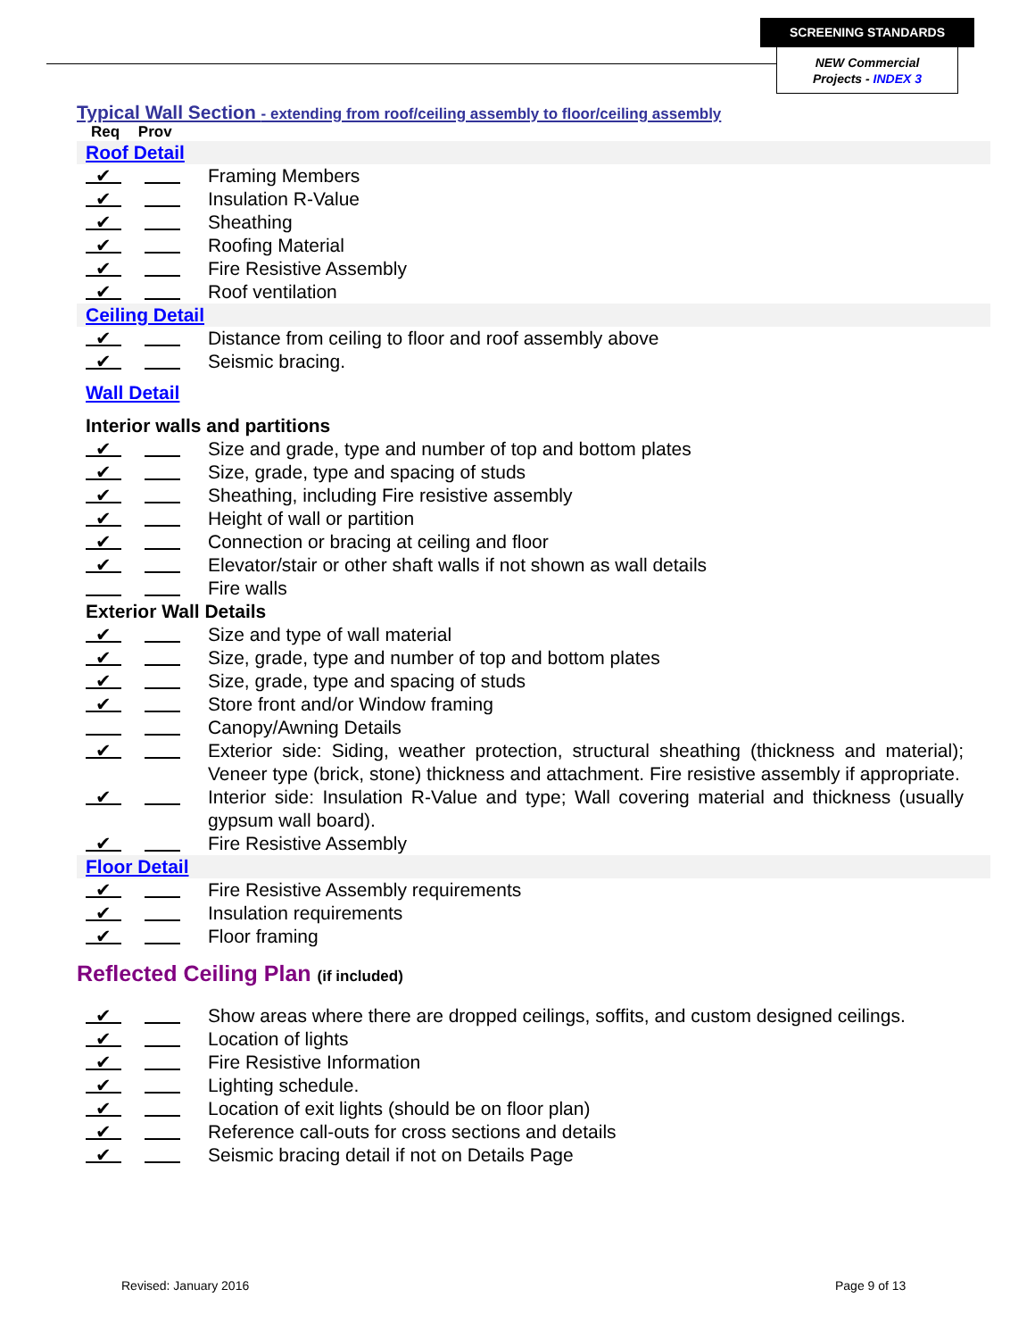SCREENING STANDARDS
NEW Commercial
Projects - INDEX 3
Typical Wall Section - extending from roof/ceiling assembly to floor/ceiling assembly
Req Prov
Roof Detail
✔ Framing Members
✔ Insulation R-Value
✔ Sheathing
✔ Roofing Material
✔ Fire Resistive Assembly
✔ Roof ventilation
Ceiling Detail
✔ Distance from ceiling to floor and roof assembly above
✔ Seismic bracing.
Wall Detail
Interior walls and partitions
✔ Size and grade, type and number of top and bottom plates
✔ Size, grade, type and spacing of studs
✔ Sheathing, including Fire resistive assembly
✔ Height of wall or partition
✔ Connection or bracing at ceiling and floor
✔ Elevator/stair or other shaft walls if not shown as wall details
Fire walls
Exterior Wall Details
✔ Size and type of wall material
✔ Size, grade, type and number of top and bottom plates
✔ Size, grade, type and spacing of studs
✔ Store front and/or Window framing
Canopy/Awning Details
✔ Exterior side: Siding, weather protection, structural sheathing (thickness and material); Veneer type (brick, stone) thickness and attachment. Fire resistive assembly if appropriate.
✔ Interior side: Insulation R-Value and type; Wall covering material and thickness (usually gypsum wall board).
✔ Fire Resistive Assembly
Floor Detail
✔ Fire Resistive Assembly requirements
✔ Insulation requirements
✔ Floor framing
Reflected Ceiling Plan (if included)
✔ Show areas where there are dropped ceilings, soffits, and custom designed ceilings.
✔ Location of lights
✔ Fire Resistive Information
✔ Lighting schedule.
✔ Location of exit lights (should be on floor plan)
✔ Reference call-outs for cross sections and details
✔ Seismic bracing detail if not on Details Page
Revised: January 2016 Page 9 of 13